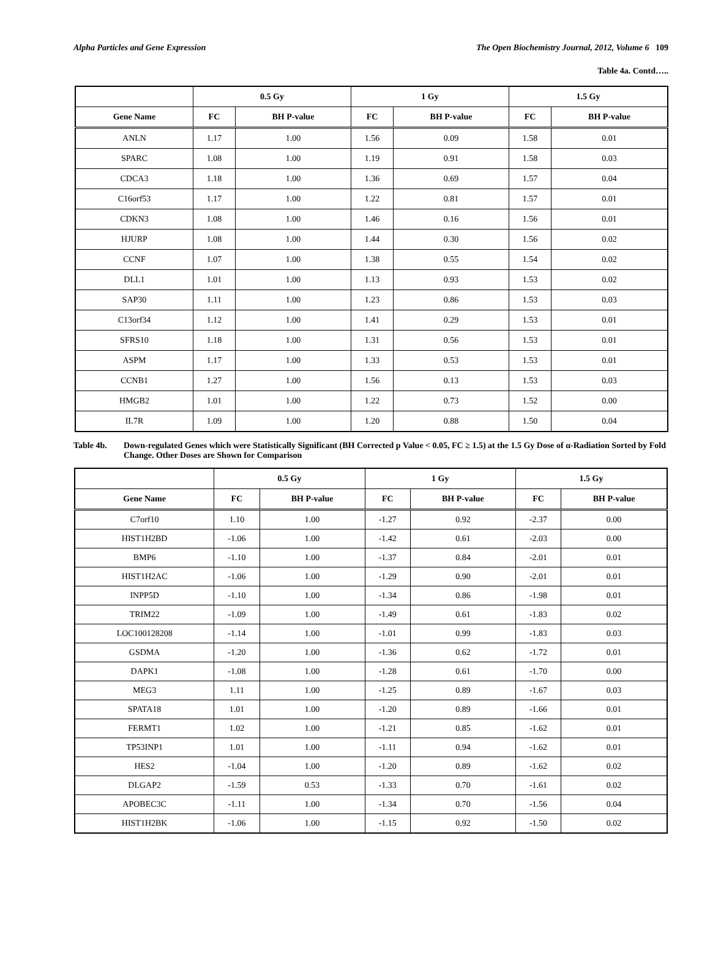Alpha Particles and Gene Expression The Open Biochemistry Journal, 2012, Volume 6 109
Table 4a. Contd…..
| | 0.5 Gy | | 1 Gy | | 1.5 Gy | |
| --- | --- | --- | --- | --- | --- | --- |
| Gene Name | FC | BH P-value | FC | BH P-value | FC | BH P-value |
| ANLN | 1.17 | 1.00 | 1.56 | 0.09 | 1.58 | 0.01 |
| SPARC | 1.08 | 1.00 | 1.19 | 0.91 | 1.58 | 0.03 |
| CDCA3 | 1.18 | 1.00 | 1.36 | 0.69 | 1.57 | 0.04 |
| C16orf53 | 1.17 | 1.00 | 1.22 | 0.81 | 1.57 | 0.01 |
| CDKN3 | 1.08 | 1.00 | 1.46 | 0.16 | 1.56 | 0.01 |
| HJURP | 1.08 | 1.00 | 1.44 | 0.30 | 1.56 | 0.02 |
| CCNF | 1.07 | 1.00 | 1.38 | 0.55 | 1.54 | 0.02 |
| DLL1 | 1.01 | 1.00 | 1.13 | 0.93 | 1.53 | 0.02 |
| SAP30 | 1.11 | 1.00 | 1.23 | 0.86 | 1.53 | 0.03 |
| C13orf34 | 1.12 | 1.00 | 1.41 | 0.29 | 1.53 | 0.01 |
| SFRS10 | 1.18 | 1.00 | 1.31 | 0.56 | 1.53 | 0.01 |
| ASPM | 1.17 | 1.00 | 1.33 | 0.53 | 1.53 | 0.01 |
| CCNB1 | 1.27 | 1.00 | 1.56 | 0.13 | 1.53 | 0.03 |
| HMGB2 | 1.01 | 1.00 | 1.22 | 0.73 | 1.52 | 0.00 |
| IL7R | 1.09 | 1.00 | 1.20 | 0.88 | 1.50 | 0.04 |
Table 4b. Down-regulated Genes which were Statistically Significant (BH Corrected p Value < 0.05, FC ≥ 1.5) at the 1.5 Gy Dose of α-Radiation Sorted by Fold Change. Other Doses are Shown for Comparison
| | 0.5 Gy | | 1 Gy | | 1.5 Gy | |
| --- | --- | --- | --- | --- | --- | --- |
| Gene Name | FC | BH P-value | FC | BH P-value | FC | BH P-value |
| C7orf10 | 1.10 | 1.00 | -1.27 | 0.92 | -2.37 | 0.00 |
| HIST1H2BD | -1.06 | 1.00 | -1.42 | 0.61 | -2.03 | 0.00 |
| BMP6 | -1.10 | 1.00 | -1.37 | 0.84 | -2.01 | 0.01 |
| HIST1H2AC | -1.06 | 1.00 | -1.29 | 0.90 | -2.01 | 0.01 |
| INPP5D | -1.10 | 1.00 | -1.34 | 0.86 | -1.98 | 0.01 |
| TRIM22 | -1.09 | 1.00 | -1.49 | 0.61 | -1.83 | 0.02 |
| LOC100128208 | -1.14 | 1.00 | -1.01 | 0.99 | -1.83 | 0.03 |
| GSDMA | -1.20 | 1.00 | -1.36 | 0.62 | -1.72 | 0.01 |
| DAPK1 | -1.08 | 1.00 | -1.28 | 0.61 | -1.70 | 0.00 |
| MEG3 | 1.11 | 1.00 | -1.25 | 0.89 | -1.67 | 0.03 |
| SPATA18 | 1.01 | 1.00 | -1.20 | 0.89 | -1.66 | 0.01 |
| FERMT1 | 1.02 | 1.00 | -1.21 | 0.85 | -1.62 | 0.01 |
| TP53INP1 | 1.01 | 1.00 | -1.11 | 0.94 | -1.62 | 0.01 |
| HES2 | -1.04 | 1.00 | -1.20 | 0.89 | -1.62 | 0.02 |
| DLGAP2 | -1.59 | 0.53 | -1.33 | 0.70 | -1.61 | 0.02 |
| APOBEC3C | -1.11 | 1.00 | -1.34 | 0.70 | -1.56 | 0.04 |
| HIST1H2BK | -1.06 | 1.00 | -1.15 | 0.92 | -1.50 | 0.02 |